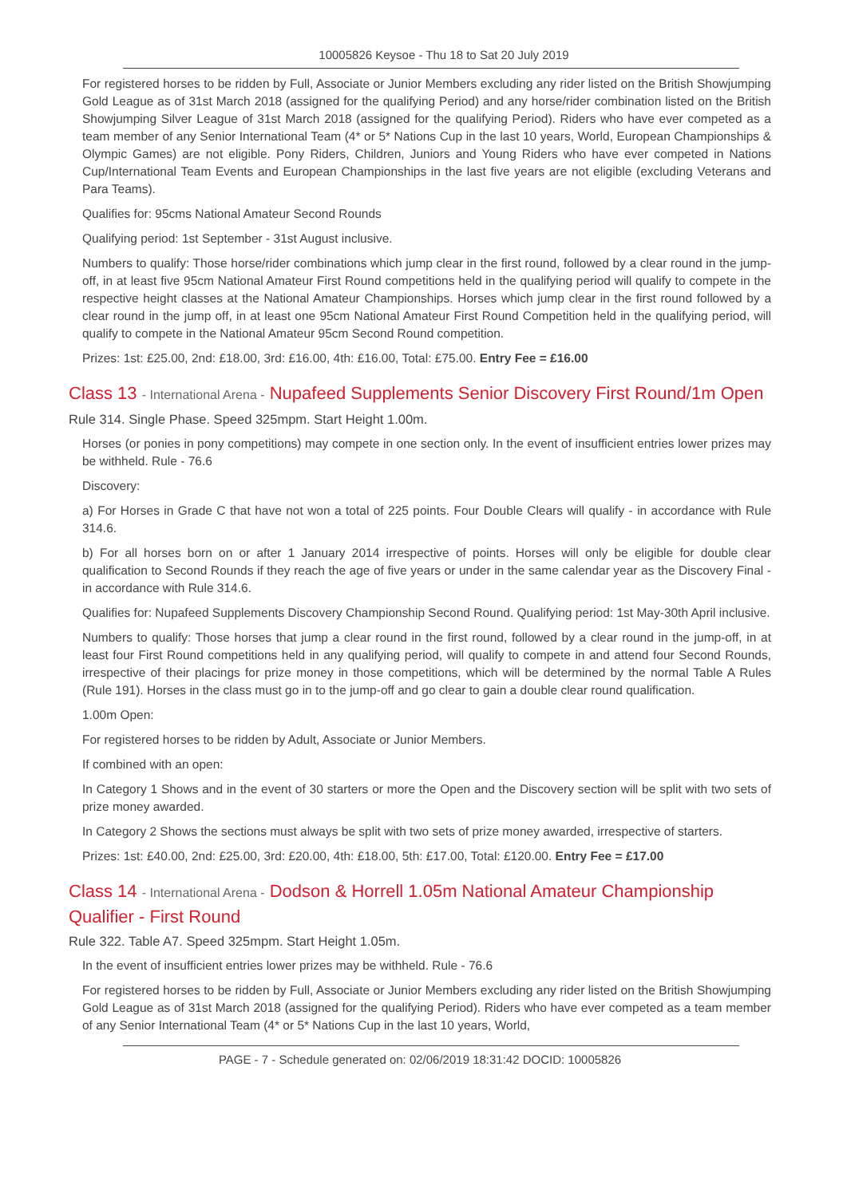10005826 Keysoe - Thu 18 to Sat 20 July 2019
For registered horses to be ridden by Full, Associate or Junior Members excluding any rider listed on the British Showjumping Gold League as of 31st March 2018 (assigned for the qualifying Period) and any horse/rider combination listed on the British Showjumping Silver League of 31st March 2018 (assigned for the qualifying Period). Riders who have ever competed as a team member of any Senior International Team (4* or 5* Nations Cup in the last 10 years, World, European Championships & Olympic Games) are not eligible. Pony Riders, Children, Juniors and Young Riders who have ever competed in Nations Cup/International Team Events and European Championships in the last five years are not eligible (excluding Veterans and Para Teams).
Qualifies for: 95cms National Amateur Second Rounds
Qualifying period: 1st September - 31st August inclusive.
Numbers to qualify: Those horse/rider combinations which jump clear in the first round, followed by a clear round in the jump-off, in at least five 95cm National Amateur First Round competitions held in the qualifying period will qualify to compete in the respective height classes at the National Amateur Championships. Horses which jump clear in the first round followed by a clear round in the jump off, in at least one 95cm National Amateur First Round Competition held in the qualifying period, will qualify to compete in the National Amateur 95cm Second Round competition.
Prizes: 1st: £25.00, 2nd: £18.00, 3rd: £16.00, 4th: £16.00, Total: £75.00. Entry Fee = £16.00
Class 13 - International Arena - Nupafeed Supplements Senior Discovery First Round/1m Open
Rule 314. Single Phase. Speed 325mpm. Start Height 1.00m.
Horses (or ponies in pony competitions) may compete in one section only. In the event of insufficient entries lower prizes may be withheld. Rule - 76.6
Discovery:
a) For Horses in Grade C that have not won a total of 225 points. Four Double Clears will qualify - in accordance with Rule 314.6.
b) For all horses born on or after 1 January 2014 irrespective of points. Horses will only be eligible for double clear qualification to Second Rounds if they reach the age of five years or under in the same calendar year as the Discovery Final - in accordance with Rule 314.6.
Qualifies for: Nupafeed Supplements Discovery Championship Second Round. Qualifying period: 1st May-30th April inclusive.
Numbers to qualify: Those horses that jump a clear round in the first round, followed by a clear round in the jump-off, in at least four First Round competitions held in any qualifying period, will qualify to compete in and attend four Second Rounds, irrespective of their placings for prize money in those competitions, which will be determined by the normal Table A Rules (Rule 191). Horses in the class must go in to the jump-off and go clear to gain a double clear round qualification.
1.00m Open:
For registered horses to be ridden by Adult, Associate or Junior Members.
If combined with an open:
In Category 1 Shows and in the event of 30 starters or more the Open and the Discovery section will be split with two sets of prize money awarded.
In Category 2 Shows the sections must always be split with two sets of prize money awarded, irrespective of starters.
Prizes: 1st: £40.00, 2nd: £25.00, 3rd: £20.00, 4th: £18.00, 5th: £17.00, Total: £120.00. Entry Fee = £17.00
Class 14 - International Arena - Dodson & Horrell 1.05m National Amateur Championship Qualifier - First Round
Rule 322. Table A7. Speed 325mpm. Start Height 1.05m.
In the event of insufficient entries lower prizes may be withheld. Rule - 76.6
For registered horses to be ridden by Full, Associate or Junior Members excluding any rider listed on the British Showjumping Gold League as of 31st March 2018 (assigned for the qualifying Period). Riders who have ever competed as a team member of any Senior International Team (4* or 5* Nations Cup in the last 10 years, World,
PAGE - 7 - Schedule generated on: 02/06/2019 18:31:42 DOCID: 10005826